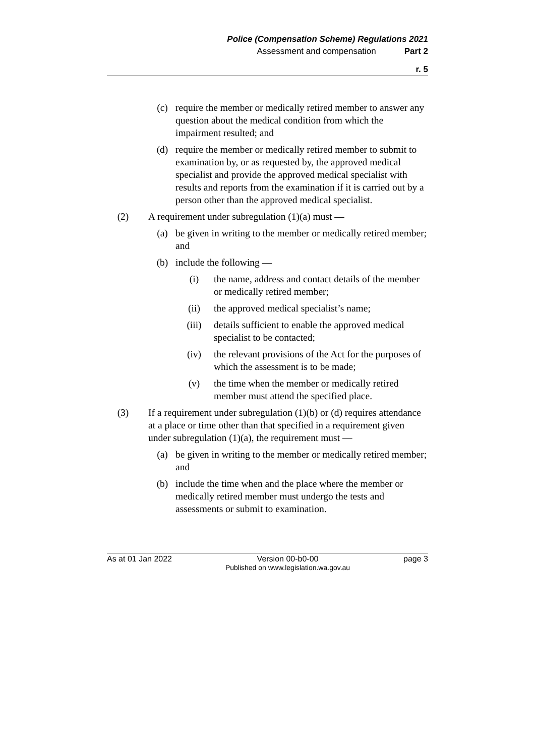Police (Compensation Scheme) Regulations 2021
Assessment and compensation Part 2
r. 5
(c) require the member or medically retired member to answer any question about the medical condition from which the impairment resulted; and
(d) require the member or medically retired member to submit to examination by, or as requested by, the approved medical specialist and provide the approved medical specialist with results and reports from the examination if it is carried out by a person other than the approved medical specialist.
(2) A requirement under subregulation (1)(a) must —
(a) be given in writing to the member or medically retired member; and
(b) include the following —
(i) the name, address and contact details of the member or medically retired member;
(ii) the approved medical specialist’s name;
(iii) details sufficient to enable the approved medical specialist to be contacted;
(iv) the relevant provisions of the Act for the purposes of which the assessment is to be made;
(v) the time when the member or medically retired member must attend the specified place.
(3) If a requirement under subregulation (1)(b) or (d) requires attendance at a place or time other than that specified in a requirement given under subregulation (1)(a), the requirement must —
(a) be given in writing to the member or medically retired member; and
(b) include the time when and the place where the member or medically retired member must undergo the tests and assessments or submit to examination.
As at 01 Jan 2022 Version 00-b0-00
Published on www.legislation.wa.gov.au page 3